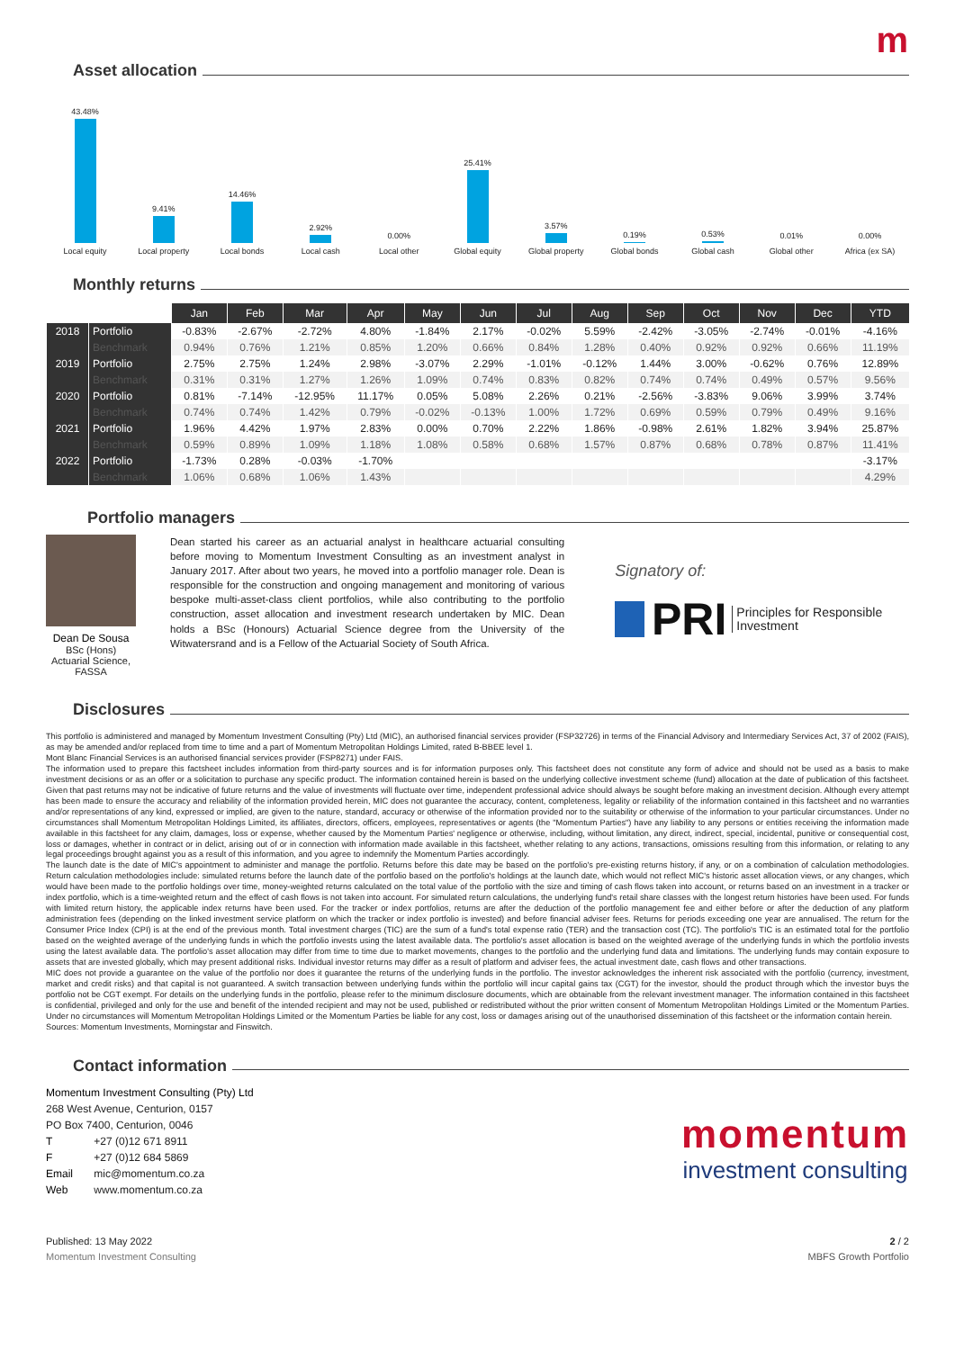m
Asset allocation
43.48% Local equity
9.41% Local property
14.46% Local bonds
2.92% Local cash
0.00% Local other
25.41% Global equity
3.57% Global property
0.19% Global bonds
0.53% Global cash
0.01% Global other
0.00% Africa (ex SA)
Monthly returns
| | | Jan | Feb | Mar | Apr | May | Jun | Jul | Aug | Sep | Oct | Nov | Dec | YTD |
| --- | --- | --- | --- | --- | --- | --- | --- | --- | --- | --- | --- | --- | --- | --- |
| 2018 | Portfolio | -0.83% | -2.67% | -2.72% | 4.80% | -1.84% | 2.17% | -0.02% | 5.59% | -2.42% | -3.05% | -2.74% | -0.01% | -4.16% |
| | Benchmark | 0.94% | 0.76% | 1.21% | 0.85% | 1.20% | 0.66% | 0.84% | 1.28% | 0.40% | 0.92% | 0.92% | 0.66% | 11.19% |
| 2019 | Portfolio | 2.75% | 2.75% | 1.24% | 2.98% | -3.07% | 2.29% | -1.01% | -0.12% | 1.44% | 3.00% | -0.62% | 0.76% | 12.89% |
| | Benchmark | 0.31% | 0.31% | 1.27% | 1.26% | 1.09% | 0.74% | 0.83% | 0.82% | 0.74% | 0.74% | 0.49% | 0.57% | 9.56% |
| 2020 | Portfolio | 0.81% | -7.14% | -12.95% | 11.17% | 0.05% | 5.08% | 2.26% | 0.21% | -2.56% | -3.83% | 9.06% | 3.99% | 3.74% |
| | Benchmark | 0.74% | 0.74% | 1.42% | 0.79% | -0.02% | -0.13% | 1.00% | 1.72% | 0.69% | 0.59% | 0.79% | 0.49% | 9.16% |
| 2021 | Portfolio | 1.96% | 4.42% | 1.97% | 2.83% | 0.00% | 0.70% | 2.22% | 1.86% | -0.98% | 2.61% | 1.82% | 3.94% | 25.87% |
| | Benchmark | 0.59% | 0.89% | 1.09% | 1.18% | 1.08% | 0.58% | 0.68% | 1.57% | 0.87% | 0.68% | 0.78% | 0.87% | 11.41% |
| 2022 | Portfolio | -1.73% | 0.28% | -0.03% | -1.70% | | | | | | | | | -3.17% |
| | Benchmark | 1.06% | 0.68% | 1.06% | 1.43% | | | | | | | | | 4.29% |
Portfolio managers
Dean De Sousa
BSc (Hons) Actuarial Science, FASSA
Dean started his career as an actuarial analyst in healthcare actuarial consulting before moving to Momentum Investment Consulting as an investment analyst in January 2017. After about two years, he moved into a portfolio manager role. Dean is responsible for the construction and ongoing management and monitoring of various bespoke multi-asset-class client portfolios, while also contributing to the portfolio construction, asset allocation and investment research undertaken by MIC. Dean holds a BSc (Honours) Actuarial Science degree from the University of the Witwatersrand and is a Fellow of the Actuarial Society of South Africa.
Signatory of:
PRI Principles for Responsible Investment
Disclosures
This portfolio is administered and managed by Momentum Investment Consulting (Pty) Ltd (MIC), an authorised financial services provider (FSP32726) in terms of the Financial Advisory and Intermediary Services Act, 37 of 2002 (FAIS), as may be amended and/or replaced from time to time and a part of Momentum Metropolitan Holdings Limited, rated B-BBEE level 1.
Mont Blanc Financial Services is an authorised financial services provider (FSP8271) under FAIS.
The information used to prepare this factsheet includes information from third-party sources and is for information purposes only. This factsheet does not constitute any form of advice and should not be used as a basis to make investment decisions or as an offer or a solicitation to purchase any specific product. The information contained herein is based on the underlying collective investment scheme (fund) allocation at the date of publication of this factsheet. Given that past returns may not be indicative of future returns and the value of investments will fluctuate over time, independent professional advice should always be sought before making an investment decision. Although every attempt has been made to ensure the accuracy and reliability of the information provided herein, MIC does not guarantee the accuracy, content, completeness, legality or reliability of the information contained in this factsheet and no warranties and/or representations of any kind, expressed or implied, are given to the nature, standard, accuracy or otherwise of the information provided nor to the suitability or otherwise of the information to your particular circumstances. Under no circumstances shall Momentum Metropolitan Holdings Limited, its affiliates, directors, officers, employees, representatives or agents (the "Momentum Parties") have any liability to any persons or entities receiving the information made available in this factsheet for any claim, damages, loss or expense, whether caused by the Momentum Parties' negligence or otherwise, including, without limitation, any direct, indirect, special, incidental, punitive or consequential cost, loss or damages, whether in contract or in delict, arising out of or in connection with information made available in this factsheet, whether relating to any actions, transactions, omissions resulting from this information, or relating to any legal proceedings brought against you as a result of this information, and you agree to indemnify the Momentum Parties accordingly.
The launch date is the date of MIC's appointment to administer and manage the portfolio. Returns before this date may be based on the portfolio's pre-existing returns history, if any, or on a combination of calculation methodologies. Return calculation methodologies include: simulated returns before the launch date of the portfolio based on the portfolio's holdings at the launch date, which would not reflect MIC's historic asset allocation views, or any changes, which would have been made to the portfolio holdings over time, money-weighted returns calculated on the total value of the portfolio with the size and timing of cash flows taken into account, or returns based on an investment in a tracker or index portfolio, which is a time-weighted return and the effect of cash flows is not taken into account. For simulated return calculations, the underlying fund's retail share classes with the longest return histories have been used. For funds with limited return history, the applicable index returns have been used. For the tracker or index portfolios, returns are after the deduction of the portfolio management fee and either before or after the deduction of any platform administration fees (depending on the linked investment service platform on which the tracker or index portfolio is invested) and before financial adviser fees. Returns for periods exceeding one year are annualised. The return for the Consumer Price Index (CPI) is at the end of the previous month. Total investment charges (TIC) are the sum of a fund's total expense ratio (TER) and the transaction cost (TC). The portfolio's TIC is an estimated total for the portfolio based on the weighted average of the underlying funds in which the portfolio invests using the latest available data. The portfolio's asset allocation is based on the weighted average of the underlying funds in which the portfolio invests using the latest available data. The portfolio's asset allocation may differ from time to time due to market movements, changes to the portfolio and the underlying fund data and limitations. The underlying funds may contain exposure to assets that are invested globally, which may present additional risks. Individual investor returns may differ as a result of platform and adviser fees, the actual investment date, cash flows and other transactions.
MIC does not provide a guarantee on the value of the portfolio nor does it guarantee the returns of the underlying funds in the portfolio. The investor acknowledges the inherent risk associated with the portfolio (currency, investment, market and credit risks) and that capital is not guaranteed. A switch transaction between underlying funds within the portfolio will incur capital gains tax (CGT) for the investor, should the product through which the investor buys the portfolio not be CGT exempt. For details on the underlying funds in the portfolio, please refer to the minimum disclosure documents, which are obtainable from the relevant investment manager. The information contained in this factsheet is confidential, privileged and only for the use and benefit of the intended recipient and may not be used, published or redistributed without the prior written consent of Momentum Metropolitan Holdings Limited or the Momentum Parties. Under no circumstances will Momentum Metropolitan Holdings Limited or the Momentum Parties be liable for any cost, loss or damages arising out of the unauthorised dissemination of this factsheet or the information contain herein.
Sources: Momentum Investments, Morningstar and Finswitch.
Contact information
Momentum Investment Consulting (Pty) Ltd
268 West Avenue, Centurion, 0157
PO Box 7400, Centurion, 0046
T +27 (0)12 671 8911
F +27 (0)12 684 5869
Email mic@momentum.co.za
Web www.momentum.co.za
momentum
investment consulting
Published: 13 May 2022
Momentum Investment Consulting
2 / 2
MBFS Growth Portfolio